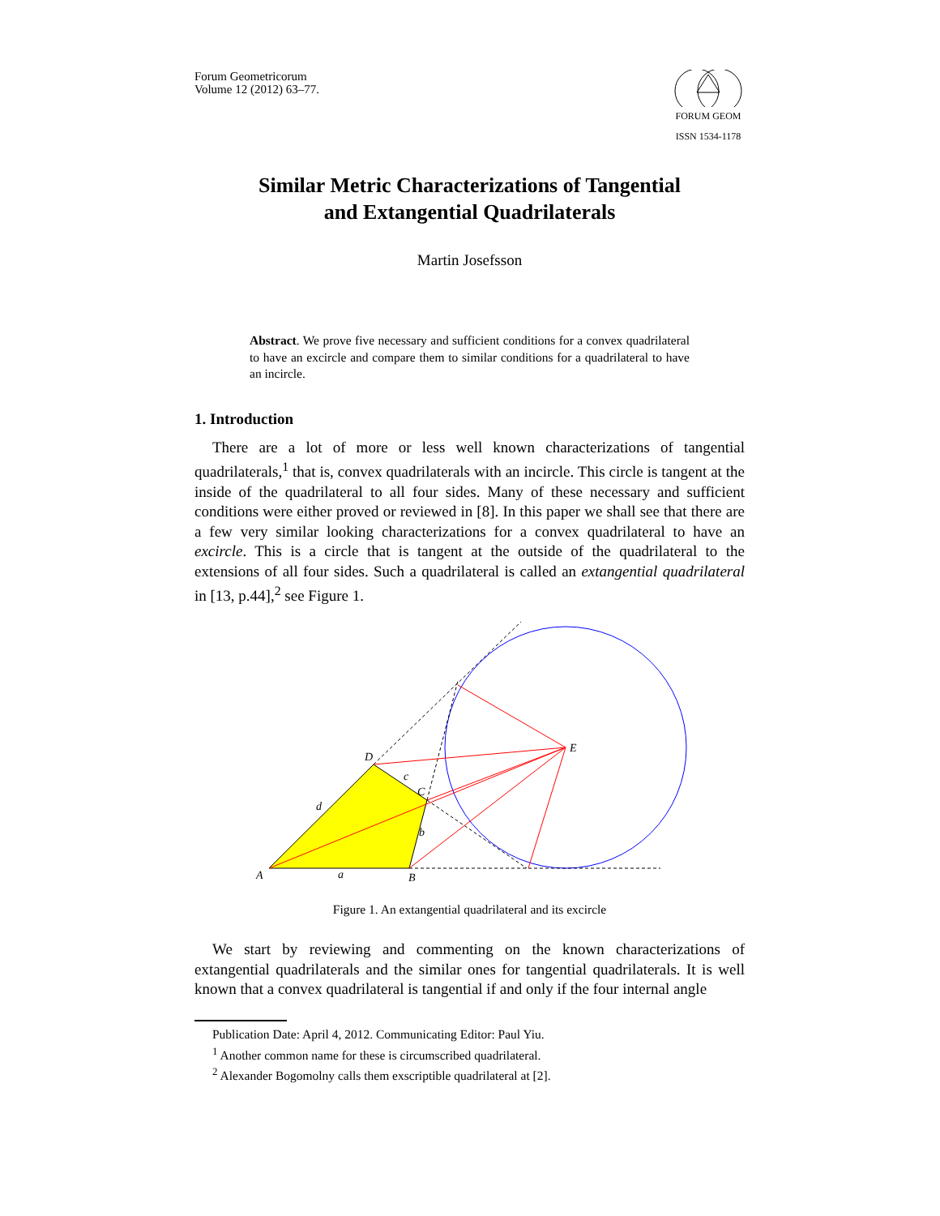Forum Geometricorum
Volume 12 (2012) 63–77.
FORUM GEOM
ISSN 1534-1178
Similar Metric Characterizations of Tangential
and Extangential Quadrilaterals
Martin Josefsson
Abstract. We prove five necessary and sufficient conditions for a convex quadrilateral to have an excircle and compare them to similar conditions for a quadrilateral to have an incircle.
1. Introduction
There are a lot of more or less well known characterizations of tangential quadrilaterals,<sup>1</sup> that is, convex quadrilaterals with an incircle. This circle is tangent at the inside of the quadrilateral to all four sides. Many of these necessary and sufficient conditions were either proved or reviewed in [8]. In this paper we shall see that there are a few very similar looking characterizations for a convex quadrilateral to have an excircle. This is a circle that is tangent at the outside of the quadrilateral to the extensions of all four sides. Such a quadrilateral is called an extangential quadrilateral in [13, p.44],<sup>2</sup> see Figure 1.
A
a
B
b
C
c
D
d
E
Figure 1. An extangential quadrilateral and its excircle
We start by reviewing and commenting on the known characterizations of extangential quadrilaterals and the similar ones for tangential quadrilaterals. It is well known that a convex quadrilateral is tangential if and only if the four internal angle
Publication Date: April 4, 2012. Communicating Editor: Paul Yiu.
<sup>1</sup> Another common name for these is circumscribed quadrilateral.
<sup>2</sup> Alexander Bogomolny calls them exscriptible quadrilateral at [2].